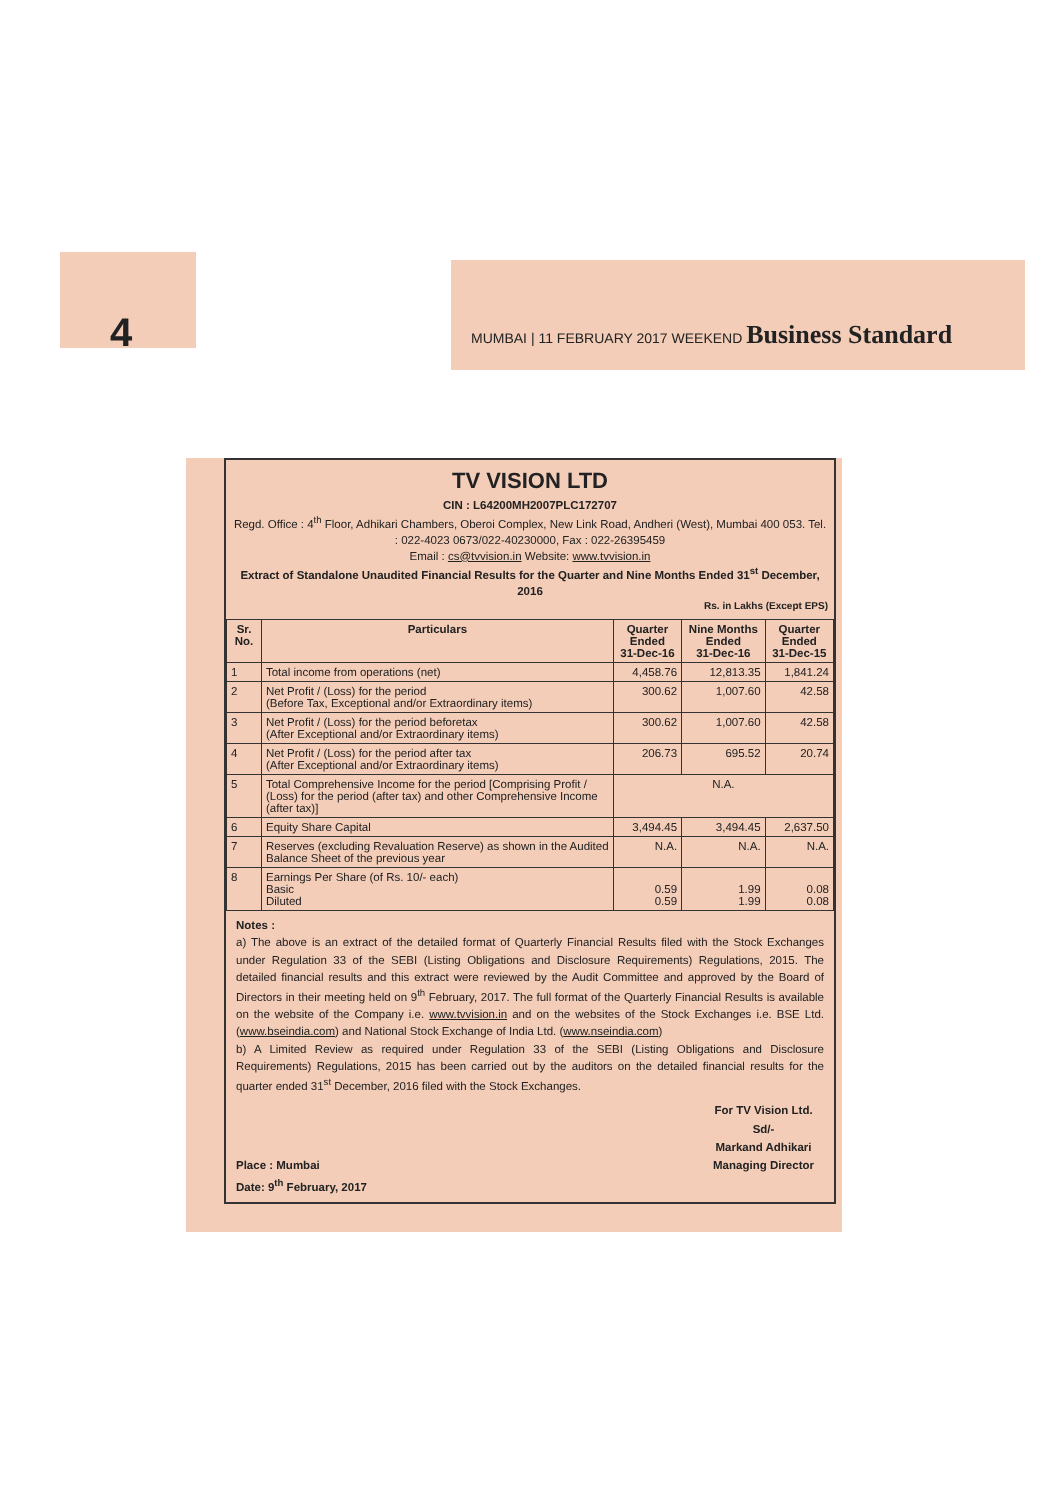4 MUMBAI | 11 FEBRUARY 2017 WEEKEND Business Standard
TV VISION LTD
CIN : L64200MH2007PLC172707
Regd. Office : 4<sup>th</sup> Floor, Adhikari Chambers, Oberoi Complex, New Link Road, Andheri (West), Mumbai 400 053. Tel. : 022-4023 0673/022-40230000, Fax : 022-26395459
Email : cs@tvvision.in Website: www.tvvision.in
Extract of Standalone Unaudited Financial Results for the Quarter and Nine Months Ended 31<sup>st</sup> December, 2016
Rs. in Lakhs (Except EPS)
| Sr. No. | Particulars | Quarter Ended 31-Dec-16 | Nine Months Ended 31-Dec-16 | Quarter Ended 31-Dec-15 |
| --- | --- | --- | --- | --- |
| 1 | Total income from operations (net) | 4,458.76 | 12,813.35 | 1,841.24 |
| 2 | Net Profit / (Loss) for the period (Before Tax, Exceptional and/or Extraordinary items) | 300.62 | 1,007.60 | 42.58 |
| 3 | Net Profit / (Loss) for the period beforetax (After Exceptional and/or Extraordinary items) | 300.62 | 1,007.60 | 42.58 |
| 4 | Net Profit / (Loss) for the period after tax (After Exceptional and/or Extraordinary items) | 206.73 | 695.52 | 20.74 |
| 5 | Total Comprehensive Income for the period [Comprising Profit / (Loss) for the period (after tax) and other Comprehensive Income (after tax)] | N.A. | | |
| 6 | Equity Share Capital | 3,494.45 | 3,494.45 | 2,637.50 |
| 7 | Reserves (excluding Revaluation Reserve) as shown in the Audited Balance Sheet of the previous year | N.A. | N.A. | N.A. |
| 8 | Earnings Per Share (of Rs. 10/- each) Basic Diluted | 0.59 0.59 | 1.99 1.99 | 0.08 0.08 |
Notes :
a) The above is an extract of the detailed format of Quarterly Financial Results filed with the Stock Exchanges under Regulation 33 of the SEBI (Listing Obligations and Disclosure Requirements) Regulations, 2015. The detailed financial results and this extract were reviewed by the Audit Committee and approved by the Board of Directors in their meeting held on 9<sup>th</sup> February, 2017. The full format of the Quarterly Financial Results is available on the website of the Company i.e. www.tvvision.in and on the websites of the Stock Exchanges i.e. BSE Ltd. (www.bseindia.com) and National Stock Exchange of India Ltd. (www.nseindia.com)
b) A Limited Review as required under Regulation 33 of the SEBI (Listing Obligations and Disclosure Requirements) Regulations, 2015 has been carried out by the auditors on the detailed financial results for the quarter ended 31<sup>st</sup> December, 2016 filed with the Stock Exchanges.
Place : Mumbai
Date: 9<sup>th</sup> February, 2017
For TV Vision Ltd.
Sd/-
Markand Adhikari
Managing Director